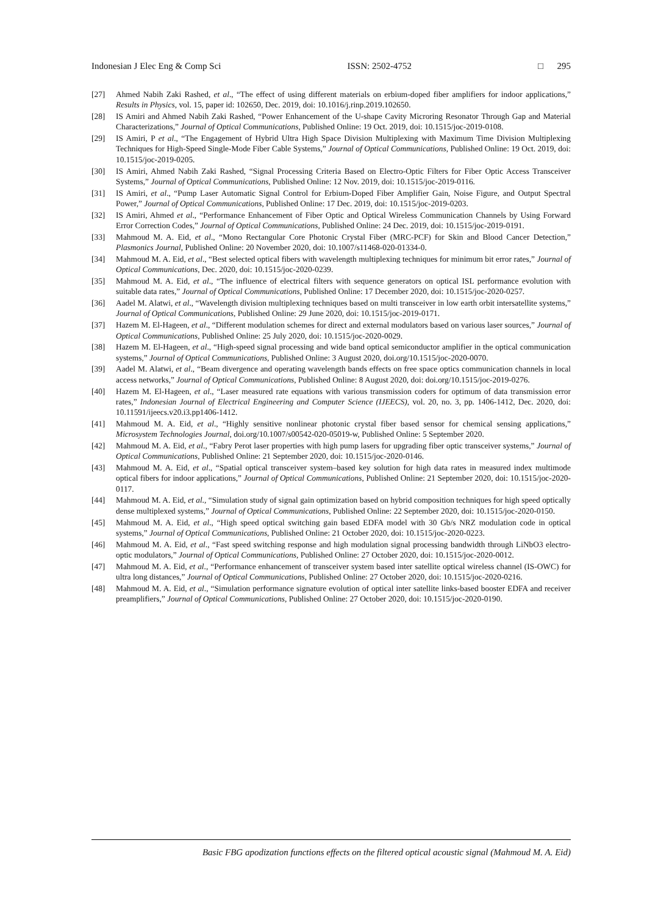Indonesian J Elec Eng & Comp Sci ISSN: 2502-4752 □ 295
[27] Ahmed Nabih Zaki Rashed, et al., “The effect of using different materials on erbium-doped fiber amplifiers for indoor applications,” Results in Physics, vol. 15, paper id: 102650, Dec. 2019, doi: 10.1016/j.rinp.2019.102650.
[28] IS Amiri and Ahmed Nabih Zaki Rashed, “Power Enhancement of the U-shape Cavity Microring Resonator Through Gap and Material Characterizations,” Journal of Optical Communications, Published Online: 19 Oct. 2019, doi: 10.1515/joc-2019-0108.
[29] IS Amiri, P et al., “The Engagement of Hybrid Ultra High Space Division Multiplexing with Maximum Time Division Multiplexing Techniques for High-Speed Single-Mode Fiber Cable Systems,” Journal of Optical Communications, Published Online: 19 Oct. 2019, doi: 10.1515/joc-2019-0205.
[30] IS Amiri, Ahmed Nabih Zaki Rashed, “Signal Processing Criteria Based on Electro-Optic Filters for Fiber Optic Access Transceiver Systems,” Journal of Optical Communications, Published Online: 12 Nov. 2019, doi: 10.1515/joc-2019-0116.
[31] IS Amiri, et al., “Pump Laser Automatic Signal Control for Erbium-Doped Fiber Amplifier Gain, Noise Figure, and Output Spectral Power,” Journal of Optical Communications, Published Online: 17 Dec. 2019, doi: 10.1515/joc-2019-0203.
[32] IS Amiri, Ahmed et al., “Performance Enhancement of Fiber Optic and Optical Wireless Communication Channels by Using Forward Error Correction Codes,” Journal of Optical Communications, Published Online: 24 Dec. 2019, doi: 10.1515/joc-2019-0191.
[33] Mahmoud M. A. Eid, et al., “Mono Rectangular Core Photonic Crystal Fiber (MRC-PCF) for Skin and Blood Cancer Detection,” Plasmonics Journal, Published Online: 20 November 2020, doi: 10.1007/s11468-020-01334-0.
[34] Mahmoud M. A. Eid, et al., “Best selected optical fibers with wavelength multiplexing techniques for minimum bit error rates,” Journal of Optical Communications, Dec. 2020, doi: 10.1515/joc-2020-0239.
[35] Mahmoud M. A. Eid, et al., “The influence of electrical filters with sequence generators on optical ISL performance evolution with suitable data rates,” Journal of Optical Communications, Published Online: 17 December 2020, doi: 10.1515/joc-2020-0257.
[36] Aadel M. Alatwi, et al., “Wavelength division multiplexing techniques based on multi transceiver in low earth orbit intersatellite systems,” Journal of Optical Communications, Published Online: 29 June 2020, doi: 10.1515/joc-2019-0171.
[37] Hazem M. El-Hageen, et al., “Different modulation schemes for direct and external modulators based on various laser sources,” Journal of Optical Communications, Published Online: 25 July 2020, doi: 10.1515/joc-2020-0029.
[38] Hazem M. El-Hageen, et al., “High-speed signal processing and wide band optical semiconductor amplifier in the optical communication systems,” Journal of Optical Communications, Published Online: 3 August 2020, doi.org/10.1515/joc-2020-0070.
[39] Aadel M. Alatwi, et al., “Beam divergence and operating wavelength bands effects on free space optics communication channels in local access networks,” Journal of Optical Communications, Published Online: 8 August 2020, doi: doi.org/10.1515/joc-2019-0276.
[40] Hazem M. El-Hageen, et al., “Laser measured rate equations with various transmission coders for optimum of data transmission error rates,” Indonesian Journal of Electrical Engineering and Computer Science (IJEECS), vol. 20, no. 3, pp. 1406-1412, Dec. 2020, doi: 10.11591/ijeecs.v20.i3.pp1406-1412.
[41] Mahmoud M. A. Eid, et al., “Highly sensitive nonlinear photonic crystal fiber based sensor for chemical sensing applications,” Microsystem Technologies Journal, doi.org/10.1007/s00542-020-05019-w, Published Online: 5 September 2020.
[42] Mahmoud M. A. Eid, et al., “Fabry Perot laser properties with high pump lasers for upgrading fiber optic transceiver systems,” Journal of Optical Communications, Published Online: 21 September 2020, doi: 10.1515/joc-2020-0146.
[43] Mahmoud M. A. Eid, et al., “Spatial optical transceiver system–based key solution for high data rates in measured index multimode optical fibers for indoor applications,” Journal of Optical Communications, Published Online: 21 September 2020, doi: 10.1515/joc-2020-0117.
[44] Mahmoud M. A. Eid, et al., “Simulation study of signal gain optimization based on hybrid composition techniques for high speed optically dense multiplexed systems,” Journal of Optical Communications, Published Online: 22 September 2020, doi: 10.1515/joc-2020-0150.
[45] Mahmoud M. A. Eid, et al., “High speed optical switching gain based EDFA model with 30 Gb/s NRZ modulation code in optical systems,” Journal of Optical Communications, Published Online: 21 October 2020, doi: 10.1515/joc-2020-0223.
[46] Mahmoud M. A. Eid, et al., “Fast speed switching response and high modulation signal processing bandwidth through LiNbO3 electro-optic modulators,” Journal of Optical Communications, Published Online: 27 October 2020, doi: 10.1515/joc-2020-0012.
[47] Mahmoud M. A. Eid, et al., “Performance enhancement of transceiver system based inter satellite optical wireless channel (IS-OWC) for ultra long distances,” Journal of Optical Communications, Published Online: 27 October 2020, doi: 10.1515/joc-2020-0216.
[48] Mahmoud M. A. Eid, et al., “Simulation performance signature evolution of optical inter satellite links-based booster EDFA and receiver preamplifiers,” Journal of Optical Communications, Published Online: 27 October 2020, doi: 10.1515/joc-2020-0190.
Basic FBG apodization functions effects on the filtered optical acoustic signal (Mahmoud M. A. Eid)